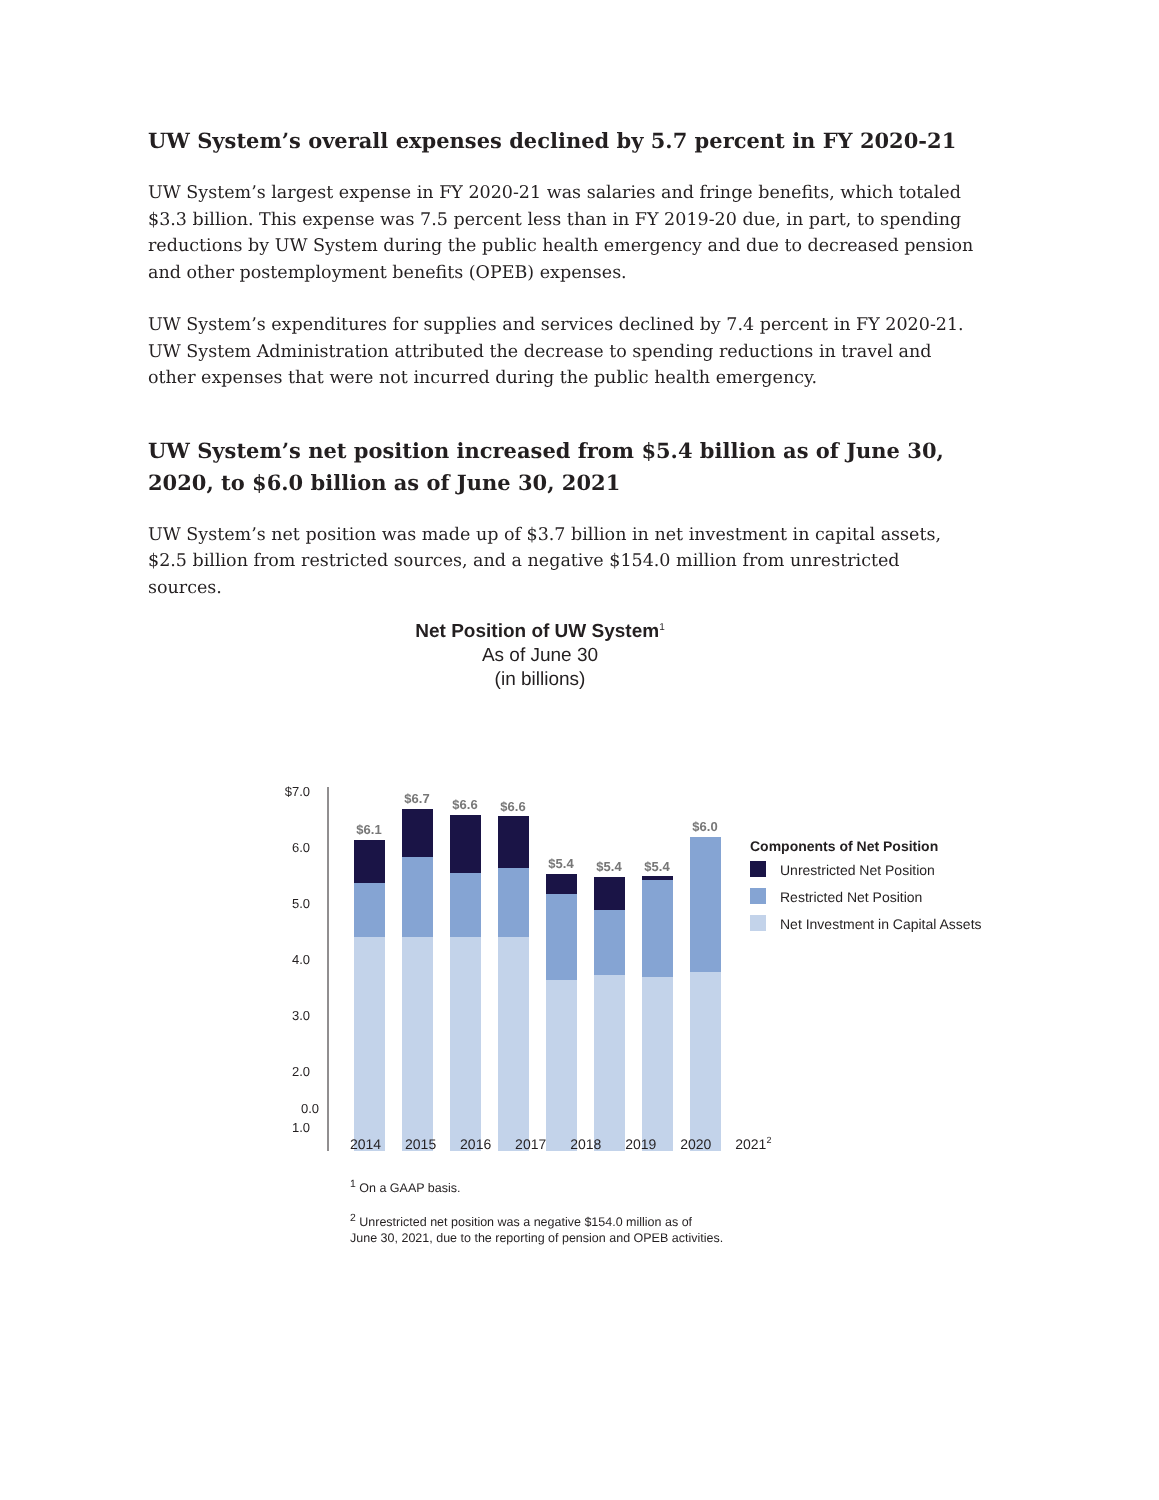UW System’s overall expenses declined by 5.7 percent in FY 2020-21
UW System’s largest expense in FY 2020-21 was salaries and fringe benefits, which totaled $3.3 billion. This expense was 7.5 percent less than in FY 2019-20 due, in part, to spending reductions by UW System during the public health emergency and due to decreased pension and other postemployment benefits (OPEB) expenses.
UW System’s expenditures for supplies and services declined by 7.4 percent in FY 2020-21. UW System Administration attributed the decrease to spending reductions in travel and other expenses that were not incurred during the public health emergency.
UW System’s net position increased from $5.4 billion as of June 30, 2020, to $6.0 billion as of June 30, 2021
UW System’s net position was made up of $3.7 billion in net investment in capital assets, $2.5 billion from restricted sources, and a negative $154.0 million from unrestricted sources.
Net Position of UW System<sup>1</sup>
As of June 30
(in billions)
$7.0
6.0
5.0
4.0
3.0
2.0
1.0
$6.1
$6.7
$6.6
$6.6
$5.4
$5.4
$5.4
$6.0
Components of Net Position
Unrestricted Net Position
Restricted Net Position
Net Investment in Capital Assets
| 0.0 |
2014 2015 2016 2017 2018 2019 2020 2021<sup>2</sup>
<sup>1</sup> On a GAAP basis.
<sup>2</sup> Unrestricted net position was a negative $154.0 million as of
June 30, 2021, due to the reporting of pension and OPEB activities.